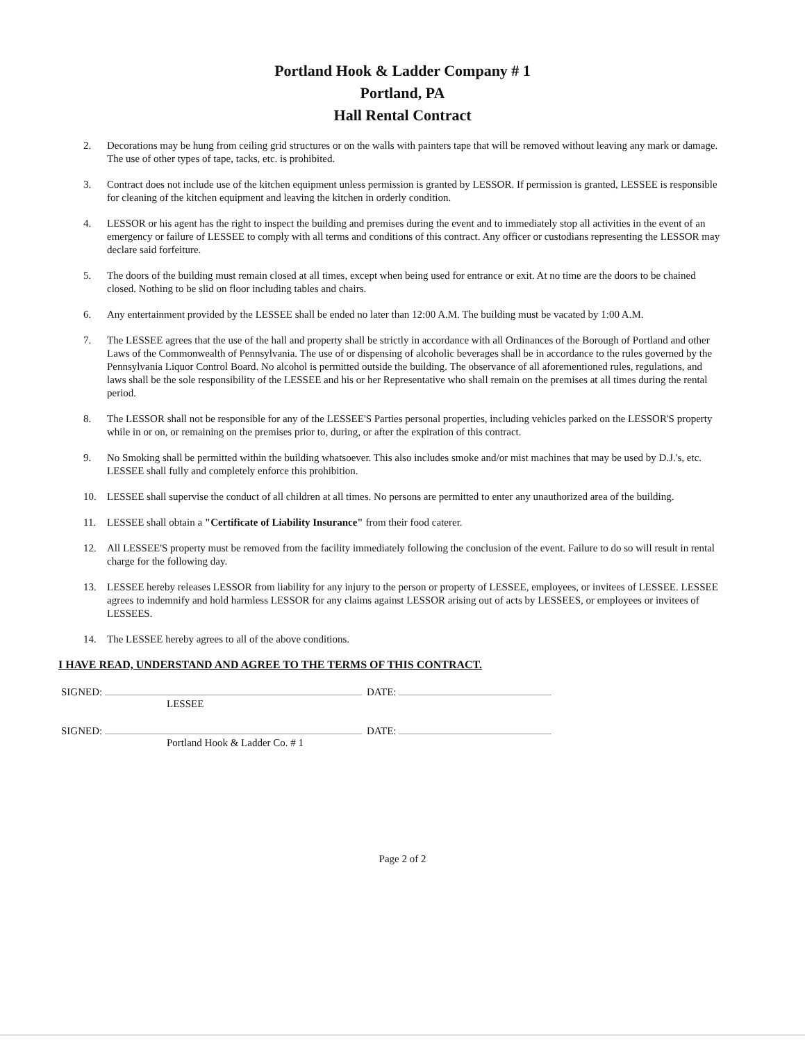Portland Hook & Ladder Company # 1
Portland, PA
Hall Rental Contract
2. Decorations may be hung from ceiling grid structures or on the walls with painters tape that will be removed without leaving any mark or damage. The use of other types of tape, tacks, etc. is prohibited.
3. Contract does not include use of the kitchen equipment unless permission is granted by LESSOR. If permission is granted, LESSEE is responsible for cleaning of the kitchen equipment and leaving the kitchen in orderly condition.
4. LESSOR or his agent has the right to inspect the building and premises during the event and to immediately stop all activities in the event of an emergency or failure of LESSEE to comply with all terms and conditions of this contract. Any officer or custodians representing the LESSOR may declare said forfeiture.
5. The doors of the building must remain closed at all times, except when being used for entrance or exit. At no time are the doors to be chained closed. Nothing to be slid on floor including tables and chairs.
6. Any entertainment provided by the LESSEE shall be ended no later than 12:00 A.M. The building must be vacated by 1:00 A.M.
7. The LESSEE agrees that the use of the hall and property shall be strictly in accordance with all Ordinances of the Borough of Portland and other Laws of the Commonwealth of Pennsylvania. The use of or dispensing of alcoholic beverages shall be in accordance to the rules governed by the Pennsylvania Liquor Control Board. No alcohol is permitted outside the building. The observance of all aforementioned rules, regulations, and laws shall be the sole responsibility of the LESSEE and his or her Representative who shall remain on the premises at all times during the rental period.
8. The LESSOR shall not be responsible for any of the LESSEE'S Parties personal properties, including vehicles parked on the LESSOR'S property while in or on, or remaining on the premises prior to, during, or after the expiration of this contract.
9. No Smoking shall be permitted within the building whatsoever. This also includes smoke and/or mist machines that may be used by D.J.'s, etc. LESSEE shall fully and completely enforce this prohibition.
10. LESSEE shall supervise the conduct of all children at all times. No persons are permitted to enter any unauthorized area of the building.
11. LESSEE shall obtain a "Certificate of Liability Insurance" from their food caterer.
12. All LESSEE'S property must be removed from the facility immediately following the conclusion of the event. Failure to do so will result in rental charge for the following day.
13. LESSEE hereby releases LESSOR from liability for any injury to the person or property of LESSEE, employees, or invitees of LESSEE. LESSEE agrees to indemnify and hold harmless LESSOR for any claims against LESSOR arising out of acts by LESSEES, or employees or invitees of LESSEES.
14. The LESSEE hereby agrees to all of the above conditions.
I HAVE READ, UNDERSTAND AND AGREE TO THE TERMS OF THIS CONTRACT.
SIGNED: DATE:
LESSEE
SIGNED: DATE:
Portland Hook & Ladder Co. # 1
Page 2 of 2